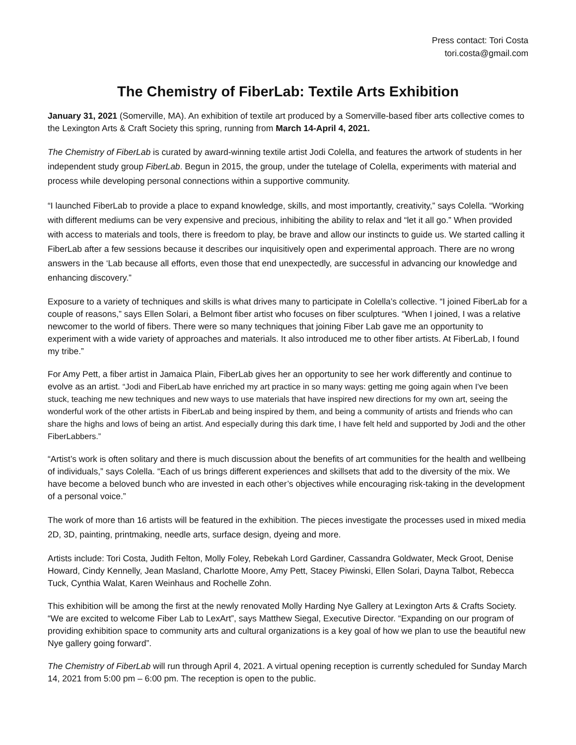Press contact: Tori Costa
tori.costa@gmail.com
The Chemistry of FiberLab: Textile Arts Exhibition
January 31, 2021 (Somerville, MA). An exhibition of textile art produced by a Somerville-based fiber arts collective comes to the Lexington Arts & Craft Society this spring, running from March 14-April 4, 2021.
The Chemistry of FiberLab is curated by award-winning textile artist Jodi Colella, and features the artwork of students in her independent study group FiberLab. Begun in 2015, the group, under the tutelage of Colella, experiments with material and process while developing personal connections within a supportive community.
“I launched FiberLab to provide a place to expand knowledge, skills, and most importantly, creativity,” says Colella. “Working with different mediums can be very expensive and precious, inhibiting the ability to relax and “let it all go.” When provided with access to materials and tools, there is freedom to play, be brave and allow our instincts to guide us. We started calling it FiberLab after a few sessions because it describes our inquisitively open and experimental approach. There are no wrong answers in the ‘Lab because all efforts, even those that end unexpectedly, are successful in advancing our knowledge and enhancing discovery.”
Exposure to a variety of techniques and skills is what drives many to participate in Colella’s collective. “I joined FiberLab for a couple of reasons,” says Ellen Solari, a Belmont fiber artist who focuses on fiber sculptures. “When I joined, I was a relative newcomer to the world of fibers. There were so many techniques that joining Fiber Lab gave me an opportunity to experiment with a wide variety of approaches and materials. It also introduced me to other fiber artists. At FiberLab, I found my tribe.”
For Amy Pett, a fiber artist in Jamaica Plain, FiberLab gives her an opportunity to see her work differently and continue to evolve as an artist. “Jodi and FiberLab have enriched my art practice in so many ways: getting me going again when I've been stuck, teaching me new techniques and new ways to use materials that have inspired new directions for my own art, seeing the wonderful work of the other artists in FiberLab and being inspired by them, and being a community of artists and friends who can share the highs and lows of being an artist. And especially during this dark time, I have felt held and supported by Jodi and the other FiberLabbers.”
“Artist’s work is often solitary and there is much discussion about the benefits of art communities for the health and wellbeing of individuals,” says Colella. “Each of us brings different experiences and skillsets that add to the diversity of the mix. We have become a beloved bunch who are invested in each other’s objectives while encouraging risk-taking in the development of a personal voice.”
The work of more than 16 artists will be featured in the exhibition. The pieces investigate the processes used in mixed media 2D, 3D, painting, printmaking, needle arts, surface design, dyeing and more.
Artists include: Tori Costa, Judith Felton, Molly Foley, Rebekah Lord Gardiner, Cassandra Goldwater, Meck Groot, Denise Howard, Cindy Kennelly, Jean Masland, Charlotte Moore, Amy Pett, Stacey Piwinski, Ellen Solari, Dayna Talbot, Rebecca Tuck, Cynthia Walat, Karen Weinhaus and Rochelle Zohn.
This exhibition will be among the first at the newly renovated Molly Harding Nye Gallery at Lexington Arts & Crafts Society. “We are excited to welcome Fiber Lab to LexArt”, says Matthew Siegal, Executive Director. “Expanding on our program of providing exhibition space to community arts and cultural organizations is a key goal of how we plan to use the beautiful new Nye gallery going forward”.
The Chemistry of FiberLab will run through April 4, 2021. A virtual opening reception is currently scheduled for Sunday March 14, 2021 from 5:00 pm – 6:00 pm. The reception is open to the public.